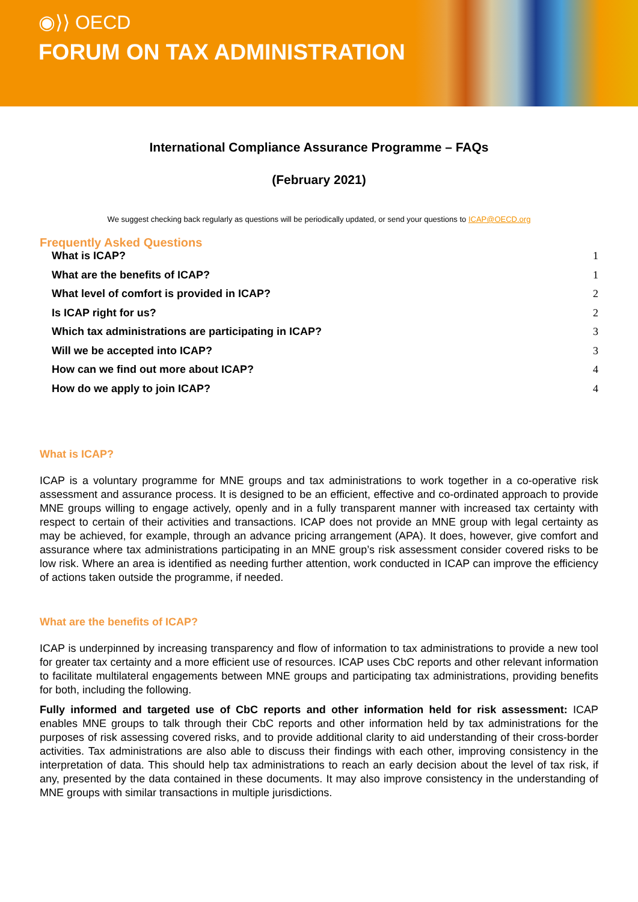◉⟩⟩ OECD
FORUM ON TAX ADMINISTRATION
International Compliance Assurance Programme – FAQs
(February 2021)
We suggest checking back regularly as questions will be periodically updated, or send your questions to ICAP@OECD.org
Frequently Asked Questions
What is ICAP? 1
What are the benefits of ICAP? 1
What level of comfort is provided in ICAP? 2
Is ICAP right for us? 2
Which tax administrations are participating in ICAP? 3
Will we be accepted into ICAP? 3
How can we find out more about ICAP? 4
How do we apply to join ICAP? 4
What is ICAP?
ICAP is a voluntary programme for MNE groups and tax administrations to work together in a co-operative risk assessment and assurance process. It is designed to be an efficient, effective and co-ordinated approach to provide MNE groups willing to engage actively, openly and in a fully transparent manner with increased tax certainty with respect to certain of their activities and transactions. ICAP does not provide an MNE group with legal certainty as may be achieved, for example, through an advance pricing arrangement (APA). It does, however, give comfort and assurance where tax administrations participating in an MNE group’s risk assessment consider covered risks to be low risk. Where an area is identified as needing further attention, work conducted in ICAP can improve the efficiency of actions taken outside the programme, if needed.
What are the benefits of ICAP?
ICAP is underpinned by increasing transparency and flow of information to tax administrations to provide a new tool for greater tax certainty and a more efficient use of resources. ICAP uses CbC reports and other relevant information to facilitate multilateral engagements between MNE groups and participating tax administrations, providing benefits for both, including the following.
Fully informed and targeted use of CbC reports and other information held for risk assessment: ICAP enables MNE groups to talk through their CbC reports and other information held by tax administrations for the purposes of risk assessing covered risks, and to provide additional clarity to aid understanding of their cross-border activities. Tax administrations are also able to discuss their findings with each other, improving consistency in the interpretation of data. This should help tax administrations to reach an early decision about the level of tax risk, if any, presented by the data contained in these documents. It may also improve consistency in the understanding of MNE groups with similar transactions in multiple jurisdictions.